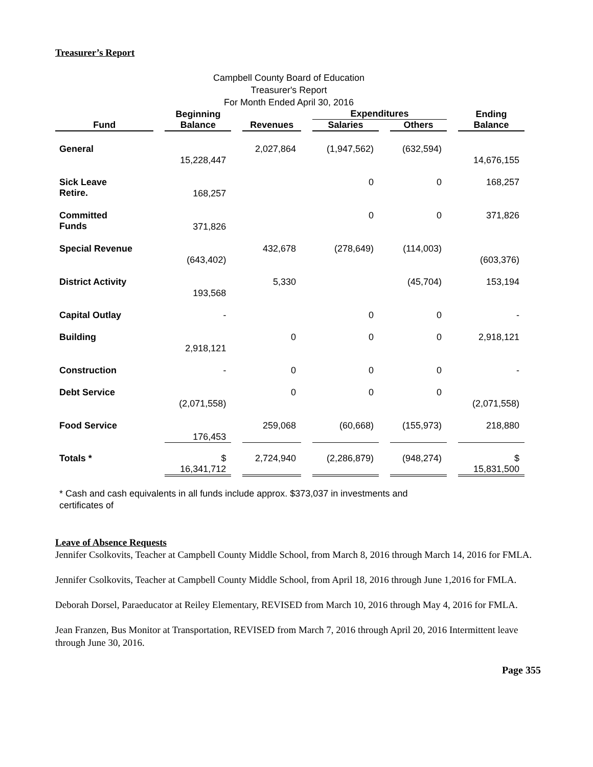Treasurer’s Report
Campbell County Board of Education
Treasurer's Report
For Month Ended April 30, 2016
| | Beginning | | Expenditures | | Ending |
| --- | --- | --- | --- | --- | --- |
| Fund | Balance | Revenues | Salaries | Others | Balance |
| General | 15,228,447 | 2,027,864 | (1,947,562) | (632,594) | 14,676,155 |
| Sick Leave Retire. | 168,257 | | 0 | 0 | 168,257 |
| Committed Funds | 371,826 | | 0 | 0 | 371,826 |
| Special Revenue | (643,402) | 432,678 | (278,649) | (114,003) | (603,376) |
| District Activity | 193,568 | 5,330 | | (45,704) | 153,194 |
| Capital Outlay | - | | 0 | 0 | - |
| Building | 2,918,121 | 0 | 0 | 0 | 2,918,121 |
| Construction | - | 0 | 0 | 0 | - |
| Debt Service | (2,071,558) | 0 | 0 | 0 | (2,071,558) |
| Food Service | 176,453 | 259,068 | (60,668) | (155,973) | 218,880 |
| Totals * | $ 16,341,712 | 2,724,940 | (2,286,879) | (948,274) | $ 15,831,500 |
* Cash and cash equivalents in all funds include approx. $373,037 in investments and certificates of
Leave of Absence Requests
Jennifer Csolkovits, Teacher at Campbell County Middle School, from March 8, 2016 through March 14, 2016 for FMLA.
Jennifer Csolkovits, Teacher at Campbell County Middle School, from April 18, 2016 through June 1,2016 for FMLA.
Deborah Dorsel, Paraeducator at Reiley Elementary, REVISED from March 10, 2016 through May 4, 2016 for FMLA.
Jean Franzen, Bus Monitor at Transportation, REVISED from March 7, 2016 through April 20, 2016 Intermittent leave through June 30, 2016.
Page 355